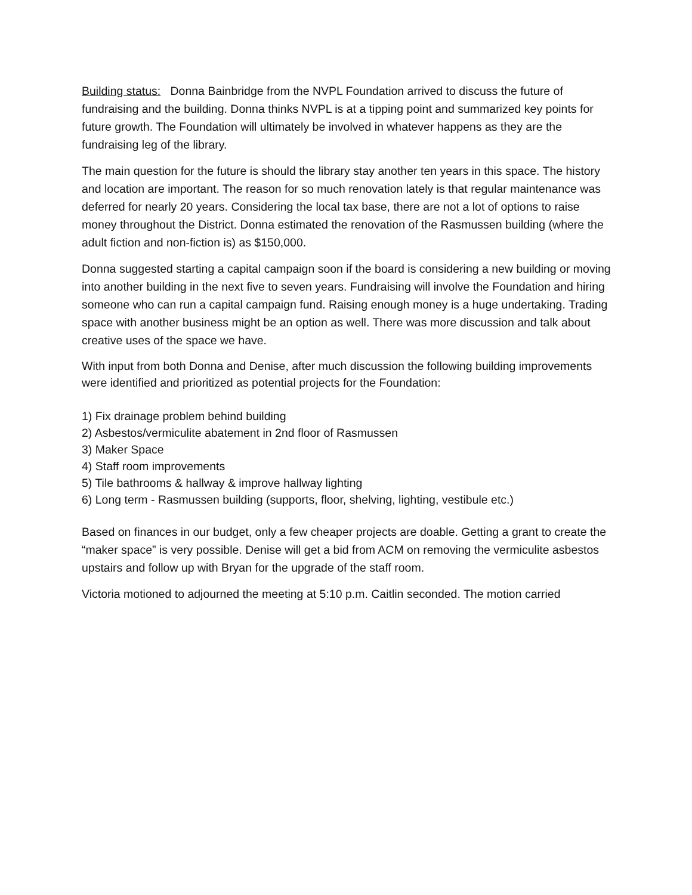Building status: Donna Bainbridge from the NVPL Foundation arrived to discuss the future of fundraising and the building. Donna thinks NVPL is at a tipping point and summarized key points for future growth. The Foundation will ultimately be involved in whatever happens as they are the fundraising leg of the library.
The main question for the future is should the library stay another ten years in this space. The history and location are important. The reason for so much renovation lately is that regular maintenance was deferred for nearly 20 years. Considering the local tax base, there are not a lot of options to raise money throughout the District. Donna estimated the renovation of the Rasmussen building (where the adult fiction and non-fiction is) as $150,000.
Donna suggested starting a capital campaign soon if the board is considering a new building or moving into another building in the next five to seven years. Fundraising will involve the Foundation and hiring someone who can run a capital campaign fund. Raising enough money is a huge undertaking. Trading space with another business might be an option as well. There was more discussion and talk about creative uses of the space we have.
With input from both Donna and Denise, after much discussion the following building improvements were identified and prioritized as potential projects for the Foundation:
1) Fix drainage problem behind building
2) Asbestos/vermiculite abatement in 2nd floor of Rasmussen
3) Maker Space
4) Staff room improvements
5) Tile bathrooms & hallway & improve hallway lighting
6) Long term - Rasmussen building (supports, floor, shelving, lighting, vestibule etc.)
Based on finances in our budget, only a few cheaper projects are doable. Getting a grant to create the “maker space” is very possible. Denise will get a bid from ACM on removing the vermiculite asbestos upstairs and follow up with Bryan for the upgrade of the staff room.
Victoria motioned to adjourned the meeting at 5:10 p.m. Caitlin seconded. The motion carried